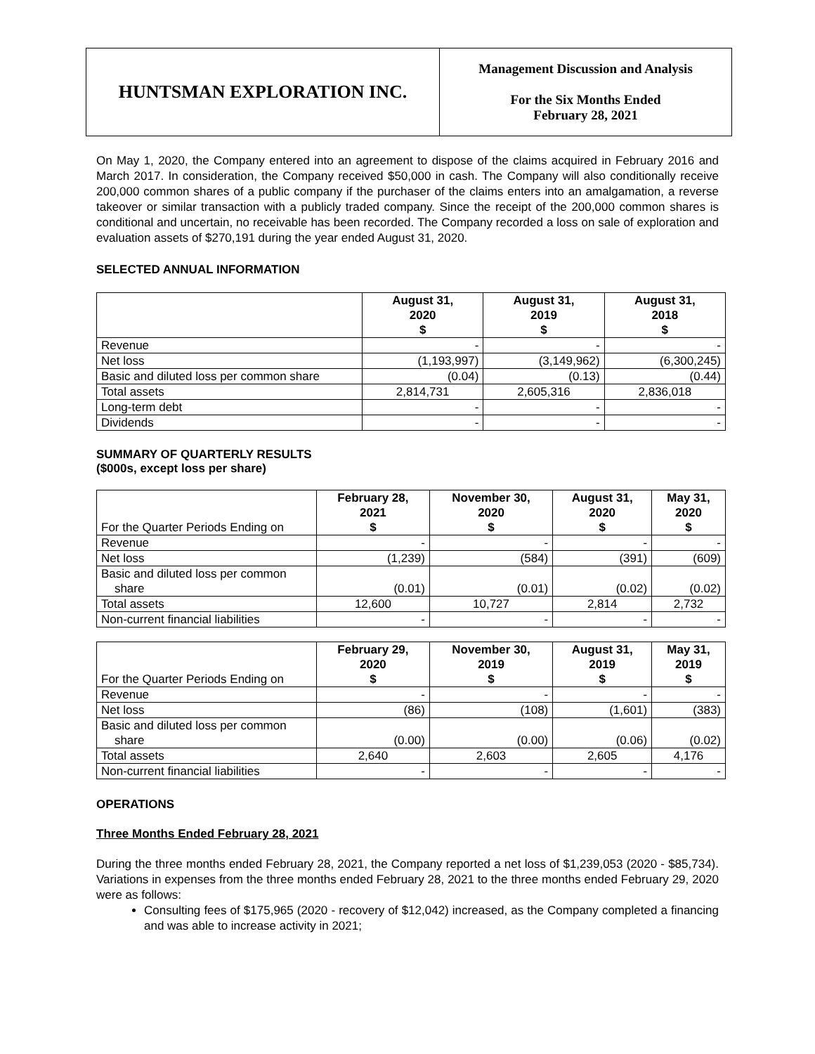HUNTSMAN EXPLORATION INC.
Management Discussion and Analysis
For the Six Months Ended
February 28, 2021
On May 1, 2020, the Company entered into an agreement to dispose of the claims acquired in February 2016 and March 2017. In consideration, the Company received $50,000 in cash. The Company will also conditionally receive 200,000 common shares of a public company if the purchaser of the claims enters into an amalgamation, a reverse takeover or similar transaction with a publicly traded company. Since the receipt of the 200,000 common shares is conditional and uncertain, no receivable has been recorded. The Company recorded a loss on sale of exploration and evaluation assets of $270,191 during the year ended August 31, 2020.
SELECTED ANNUAL INFORMATION
| | August 31, 2020 $ | August 31, 2019 $ | August 31, 2018 $ |
| --- | --- | --- | --- |
| Revenue | - | - | - |
| Net loss | (1,193,997) | (3,149,962) | (6,300,245) |
| Basic and diluted loss per common share | (0.04) | (0.13) | (0.44) |
| Total assets | 2,814,731 | 2,605,316 | 2,836,018 |
| Long-term debt | - | - | - |
| Dividends | - | - | - |
SUMMARY OF QUARTERLY RESULTS
($000s, except loss per share)
| For the Quarter Periods Ending on | February 28, 2021 $ | November 30, 2020 $ | August 31, 2020 $ | May 31, 2020 $ |
| --- | --- | --- | --- | --- |
| Revenue | - | - | - | - |
| Net loss | (1,239) | (584) | (391) | (609) |
| Basic and diluted loss per common share | (0.01) | (0.01) | (0.02) | (0.02) |
| Total assets | 12,600 | 10,727 | 2,814 | 2,732 |
| Non-current financial liabilities | - | - | - | - |
| For the Quarter Periods Ending on | February 29, 2020 $ | November 30, 2019 $ | August 31, 2019 $ | May 31, 2019 $ |
| --- | --- | --- | --- | --- |
| Revenue | - | - | - | - |
| Net loss | (86) | (108) | (1,601) | (383) |
| Basic and diluted loss per common share | (0.00) | (0.00) | (0.06) | (0.02) |
| Total assets | 2,640 | 2,603 | 2,605 | 4,176 |
| Non-current financial liabilities | - | - | - | - |
OPERATIONS
Three Months Ended February 28, 2021
During the three months ended February 28, 2021, the Company reported a net loss of $1,239,053 (2020 - $85,734). Variations in expenses from the three months ended February 28, 2021 to the three months ended February 29, 2020 were as follows:
Consulting fees of $175,965 (2020 - recovery of $12,042) increased, as the Company completed a financing and was able to increase activity in 2021;